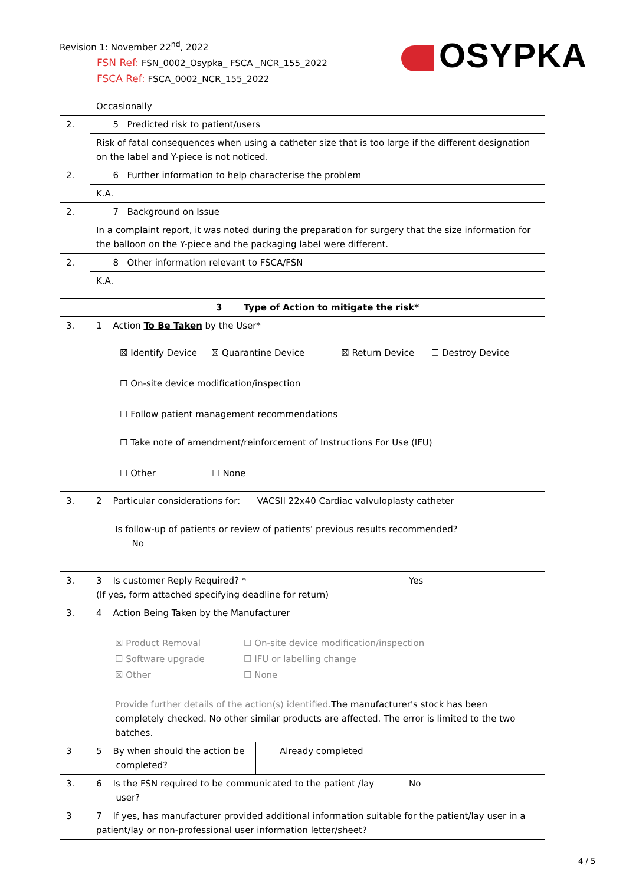Revision 1: November 22<sup>nd</sup>, 2022
FSN Ref: FSN_0002_Osypka_ FSCA _NCR_155_2022
FSCA Ref: FSCA_0002_NCR_155_2022
OSYPKA
| | Occasionally |
| 2. | 5 Predicted risk to patient/users |
| | Risk of fatal consequences when using a catheter size that is too large if the different designation on the label and Y-piece is not noticed. |
| 2. | 6 Further information to help characterise the problem |
| | K.A. |
| 2. | 7 Background on Issue |
| | In a complaint report, it was noted during the preparation for surgery that the size information for the balloon on the Y-piece and the packaging label were different. |
| 2. | 8 Other information relevant to FSCA/FSN |
| | K.A. |
| | 3 Type of Action to mitigate the risk* | | |
| 3. | 1 Action To Be Taken by the User* ☒ Identify Device ☒ Quarantine Device ☒ Return Device ☐ Destroy Device ☐ On-site device modification/inspection ☐ Follow patient management recommendations ☐ Take note of amendment/reinforcement of Instructions For Use (IFU) ☐ Other ☐ None | | |
| 3. | 2 Particular considerations for: VACSII 22x40 Cardiac valvuloplasty catheter Is follow-up of patients or review of patients’ previous results recommended? No | | |
| 3. | 3 Is customer Reply Required? * (If yes, form attached specifying deadline for return) | | Yes |
| 3. | 4 Action Being Taken by the Manufacturer ☒ Product Removal ☐ On-site device modification/inspection ☐ Software upgrade ☐ IFU or labelling change ☒ Other ☐ None Provide further details of the action(s) identified. The manufacturer's stock has been completely checked. No other similar products are affected. The error is limited to the two batches. | | |
| 3 | 5 By when should the action be completed? | Already completed | |
| 3. | 6 Is the FSN required to be communicated to the patient /lay user? | | No |
| 3 | 7 If yes, has manufacturer provided additional information suitable for the patient/lay user in a patient/lay or non-professional user information letter/sheet? | | |
4 / 5